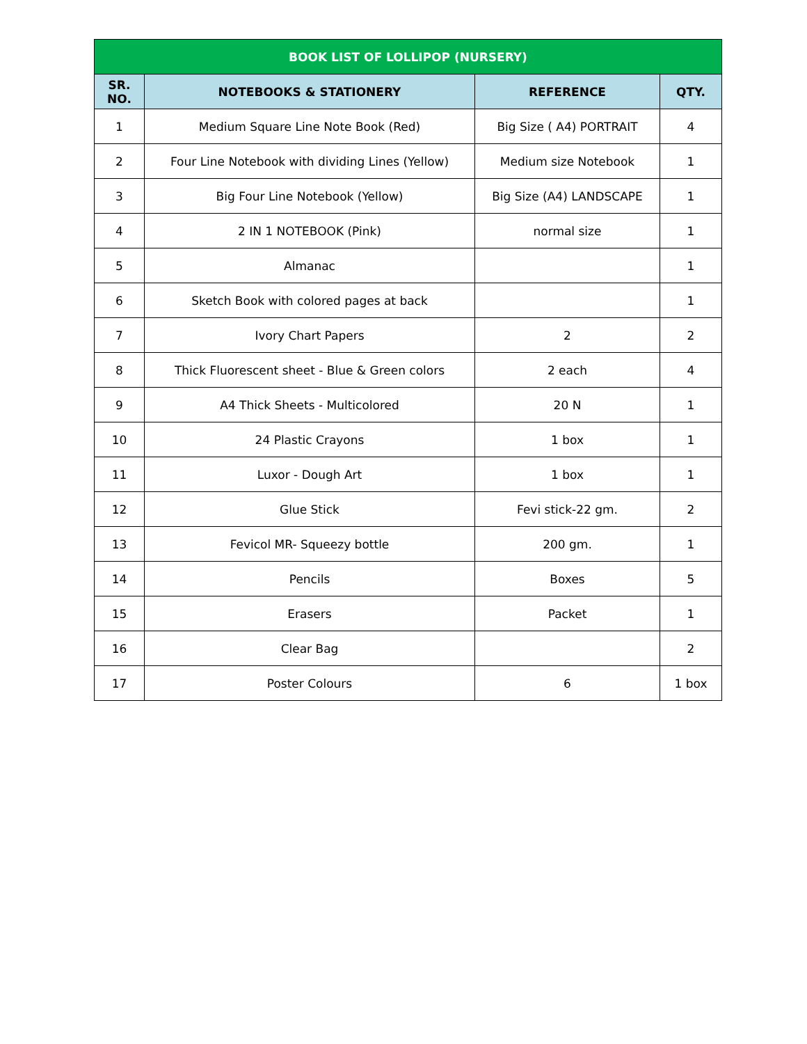| BOOK LIST OF LOLLIPOP (NURSERY) | | | |
| --- | --- | --- | --- |
| SR. NO. | NOTEBOOKS & STATIONERY | REFERENCE | QTY. |
| 1 | Medium Square Line Note Book (Red) | Big Size ( A4) PORTRAIT | 4 |
| 2 | Four Line Notebook with dividing Lines (Yellow) | Medium size Notebook | 1 |
| 3 | Big Four Line Notebook (Yellow) | Big Size (A4) LANDSCAPE | 1 |
| 4 | 2 IN 1 NOTEBOOK (Pink) | normal size | 1 |
| 5 | Almanac | | 1 |
| 6 | Sketch Book with colored pages at back | | 1 |
| 7 | Ivory Chart Papers | 2 | 2 |
| 8 | Thick Fluorescent sheet - Blue & Green colors | 2 each | 4 |
| 9 | A4 Thick Sheets - Multicolored | 20 N | 1 |
| 10 | 24 Plastic Crayons | 1 box | 1 |
| 11 | Luxor - Dough Art | 1 box | 1 |
| 12 | Glue Stick | Fevi stick-22 gm. | 2 |
| 13 | Fevicol MR- Squeezy bottle | 200 gm. | 1 |
| 14 | Pencils | Boxes | 5 |
| 15 | Erasers | Packet | 1 |
| 16 | Clear Bag | | 2 |
| 17 | Poster Colours | 6 | 1 box |